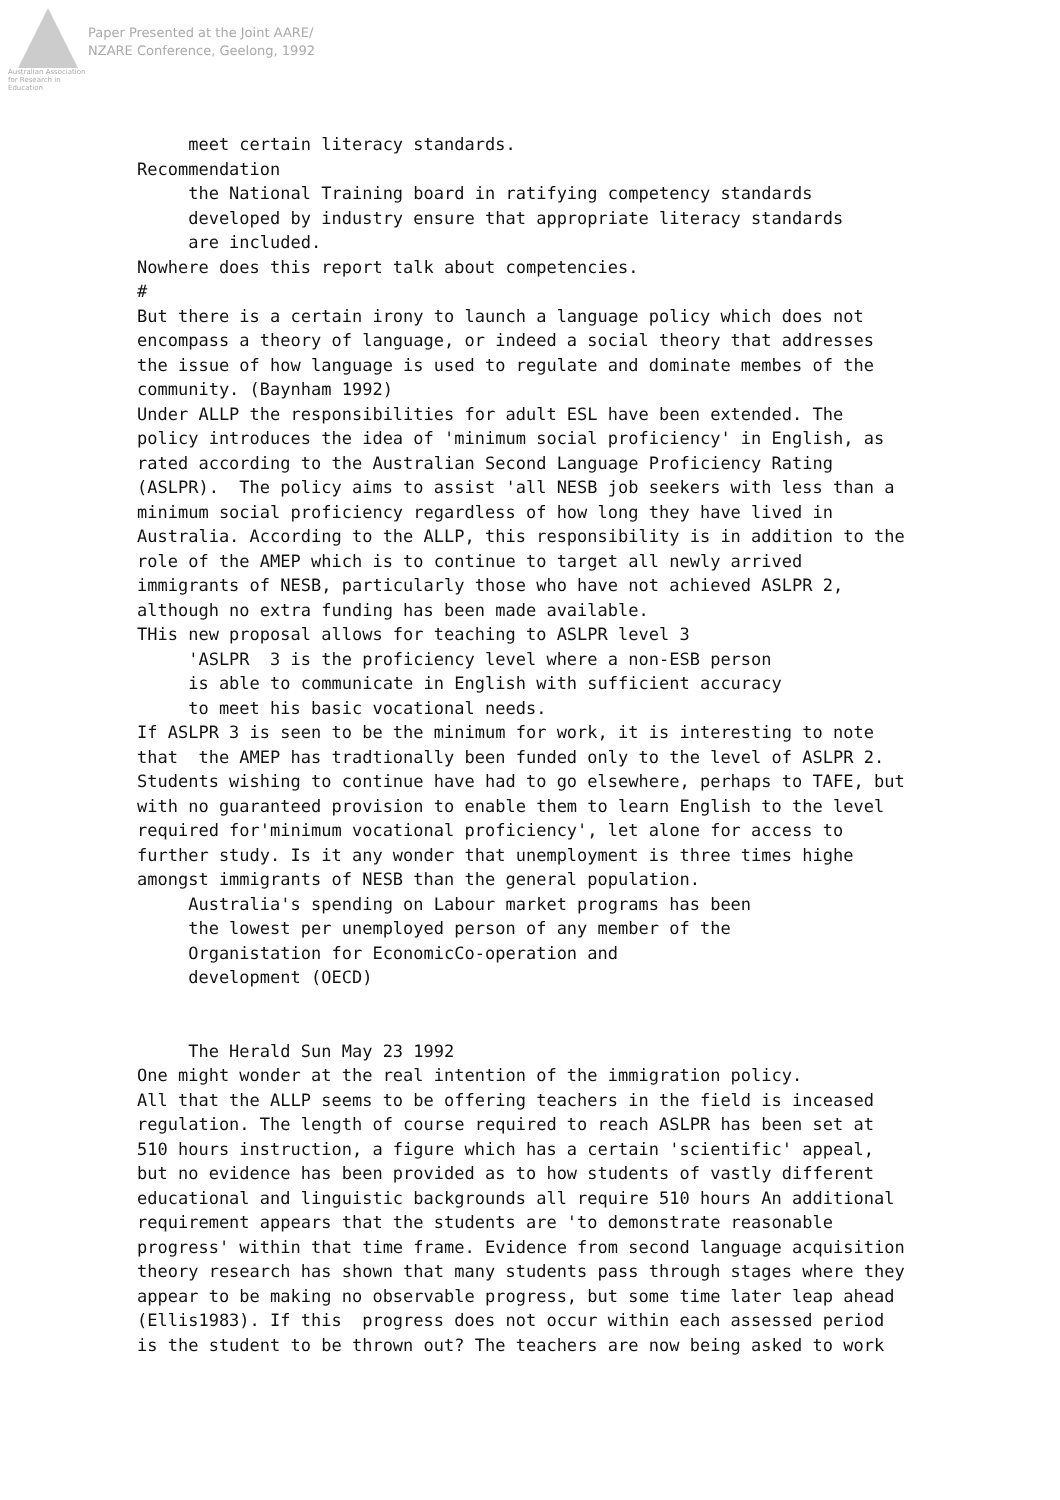Australian Association for Research in Education
Paper Presented at the Joint AARE/
NZARE Conference, Geelong, 1992
meet certain literacy standards. Recommendation the National Training board in ratifying competency standards developed by industry ensure that appropriate literacy standards are included. Nowhere does this report talk about competencies. # But there is a certain irony to launch a language policy which does not encompass a theory of language, or indeed a social theory that addresses the issue of how language is used to regulate and dominate membes of the community. (Baynham 1992) Under ALLP the responsibilities for adult ESL have been extended. The policy introduces the idea of 'minimum social proficiency' in English, as rated according to the Australian Second Language Proficiency Rating (ASLPR). The policy aims to assist 'all NESB job seekers with less than a minimum social proficiency regardless of how long they have lived in Australia. According to the ALLP, this responsibility is in addition to the role of the AMEP which is to continue to target all newly arrived immigrants of NESB, particularly those who have not achieved ASLPR 2, although no extra funding has been made available. THis new proposal allows for teaching to ASLPR level 3 'ASLPR 3 is the proficiency level where a non-ESB person is able to communicate in English with sufficient accuracy to meet his basic vocational needs. If ASLPR 3 is seen to be the minimum for work, it is interesting to note that the AMEP has tradtionally been funded only to the level of ASLPR 2. Students wishing to continue have had to go elsewhere, perhaps to TAFE, but with no guaranteed provision to enable them to learn English to the level required for'minimum vocational proficiency', let alone for access to further study. Is it any wonder that unemployment is three times highe amongst immigrants of NESB than the general population. Australia's spending on Labour market programs has been the lowest per unemployed person of any member of the Organistation for EconomicCo-operation and development (OECD) The Herald Sun May 23 1992 One might wonder at the real intention of the immigration policy. All that the ALLP seems to be offering teachers in the field is inceased regulation. The length of course required to reach ASLPR has been set at 510 hours instruction, a figure which has a certain 'scientific' appeal, but no evidence has been provided as to how students of vastly different educational and linguistic backgrounds all require 510 hours An additional requirement appears that the students are 'to demonstrate reasonable progress' within that time frame. Evidence from second language acquisition theory research has shown that many students pass through stages where they appear to be making no observable progress, but some time later leap ahead (Ellis1983). If this progress does not occur within each assessed period is the student to be thrown out? The teachers are now being asked to work